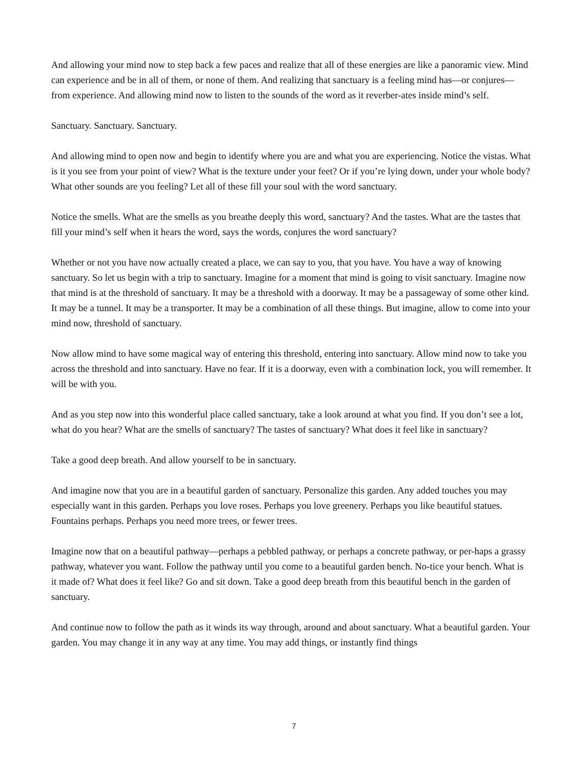And allowing your mind now to step back a few paces and realize that all of these energies are like a panoramic view. Mind can experience and be in all of them, or none of them. And realizing that sanctuary is a feeling mind has—or conjures—from experience. And allowing mind now to listen to the sounds of the word as it reverber-ates inside mind’s self.
Sanctuary. Sanctuary. Sanctuary.
And allowing mind to open now and begin to identify where you are and what you are experiencing. Notice the vistas. What is it you see from your point of view? What is the texture under your feet? Or if you’re lying down, under your whole body? What other sounds are you feeling? Let all of these fill your soul with the word sanctuary.
Notice the smells. What are the smells as you breathe deeply this word, sanctuary? And the tastes. What are the tastes that fill your mind’s self when it hears the word, says the words, conjures the word sanctuary?
Whether or not you have now actually created a place, we can say to you, that you have. You have a way of knowing sanctuary. So let us begin with a trip to sanctuary. Imagine for a moment that mind is going to visit sanctuary. Imagine now that mind is at the threshold of sanctuary. It may be a threshold with a doorway. It may be a passageway of some other kind. It may be a tunnel. It may be a transporter. It may be a combination of all these things. But imagine, allow to come into your mind now, threshold of sanctuary.
Now allow mind to have some magical way of entering this threshold, entering into sanctuary. Allow mind now to take you across the threshold and into sanctuary. Have no fear. If it is a doorway, even with a combination lock, you will remember. It will be with you.
And as you step now into this wonderful place called sanctuary, take a look around at what you find. If you don’t see a lot, what do you hear? What are the smells of sanctuary? The tastes of sanctuary? What does it feel like in sanctuary?
Take a good deep breath. And allow yourself to be in sanctuary.
And imagine now that you are in a beautiful garden of sanctuary. Personalize this garden. Any added touches you may especially want in this garden. Perhaps you love roses. Perhaps you love greenery. Perhaps you like beautiful statues. Fountains perhaps. Perhaps you need more trees, or fewer trees.
Imagine now that on a beautiful pathway—perhaps a pebbled pathway, or perhaps a concrete pathway, or per-haps a grassy pathway, whatever you want. Follow the pathway until you come to a beautiful garden bench. No-tice your bench. What is it made of? What does it feel like? Go and sit down. Take a good deep breath from this beautiful bench in the garden of sanctuary.
And continue now to follow the path as it winds its way through, around and about sanctuary. What a beautiful garden. Your garden. You may change it in any way at any time. You may add things, or instantly find things
7